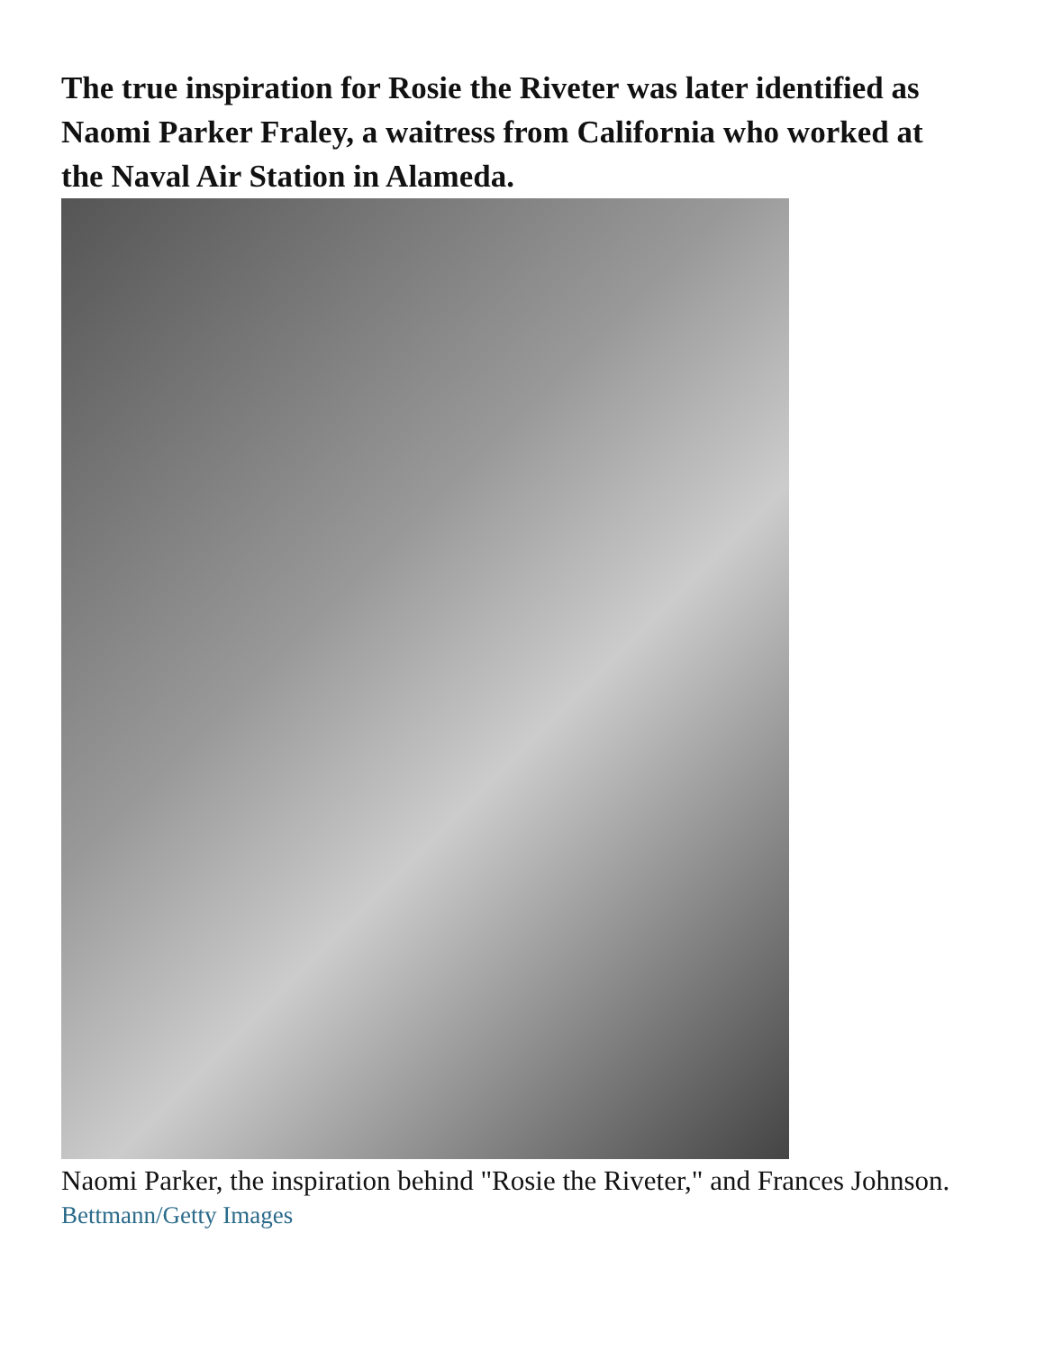The true inspiration for Rosie the Riveter was later identified as Naomi Parker Fraley, a waitress from California who worked at the Naval Air Station in Alameda.
Naomi Parker, the inspiration behind "Rosie the Riveter," and Frances Johnson.
Bettmann/Getty Images